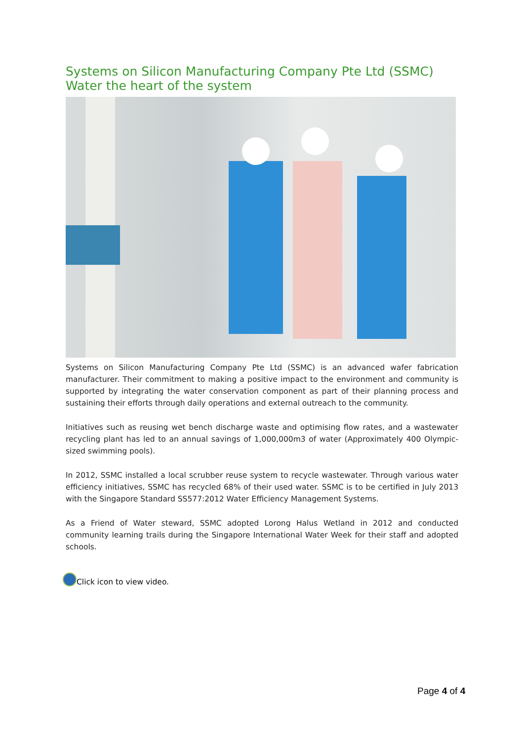Systems on Silicon Manufacturing Company Pte Ltd (SSMC)
Water the heart of the system
Systems on Silicon Manufacturing Company Pte Ltd (SSMC) is an advanced wafer fabrication manufacturer. Their commitment to making a positive impact to the environment and community is supported by integrating the water conservation component as part of their planning process and sustaining their efforts through daily operations and external outreach to the community.
Initiatives such as reusing wet bench discharge waste and optimising flow rates, and a wastewater recycling plant has led to an annual savings of 1,000,000m3 of water (Approximately 400 Olympic-sized swimming pools).
In 2012, SSMC installed a local scrubber reuse system to recycle wastewater. Through various water efficiency initiatives, SSMC has recycled 68% of their used water. SSMC is to be certified in July 2013 with the Singapore Standard SS577:2012 Water Efficiency Management Systems.
As a Friend of Water steward, SSMC adopted Lorong Halus Wetland in 2012 and conducted community learning trails during the Singapore International Water Week for their staff and adopted schools.
Click icon to view video.
Page 4 of 4